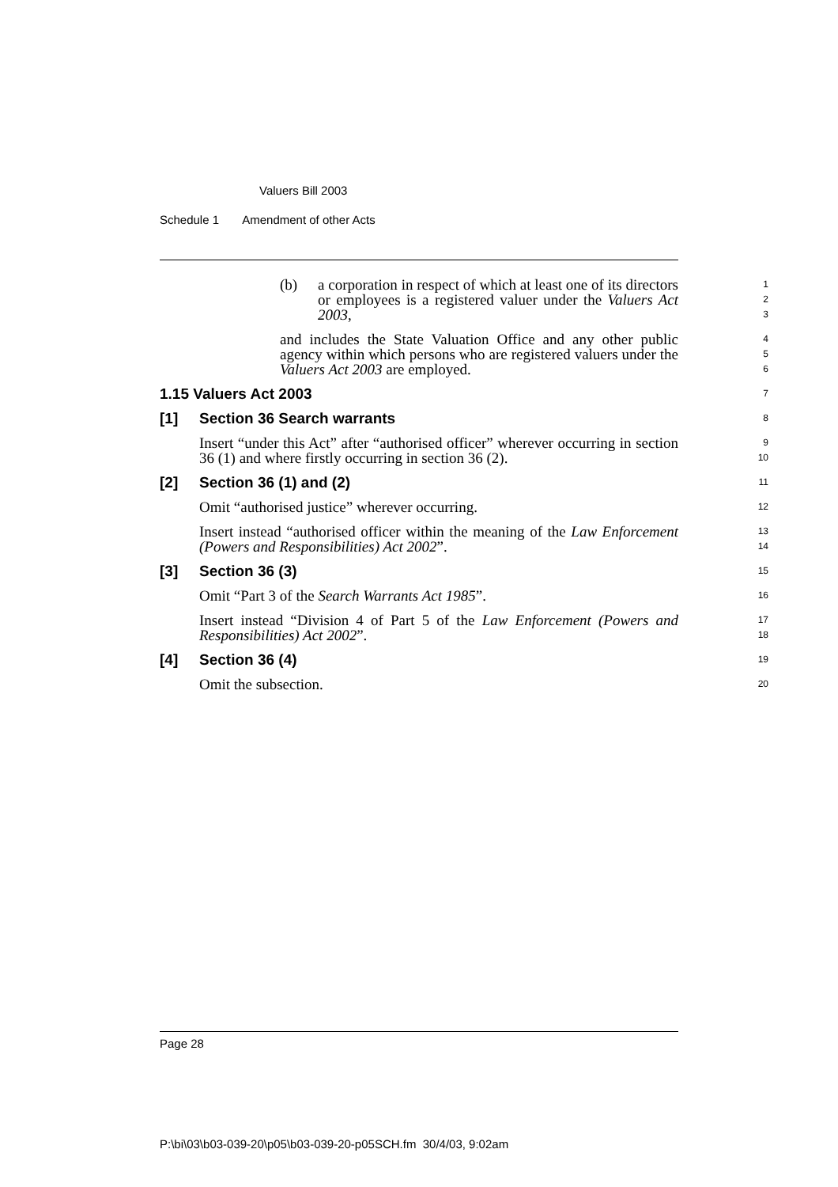Valuers Bill 2003
Schedule 1 Amendment of other Acts
(b) a corporation in respect of which at least one of its directors or employees is a registered valuer under the Valuers Act 2003,
1
2
3
and includes the State Valuation Office and any other public agency within which persons who are registered valuers under the Valuers Act 2003 are employed.
4
5
6
1.15 Valuers Act 2003
7
[1] Section 36 Search warrants
8
Insert “under this Act” after “authorised officer” wherever occurring in section 36 (1) and where firstly occurring in section 36 (2).
9
10
[2] Section 36 (1) and (2)
11
Omit “authorised justice” wherever occurring.
12
Insert instead “authorised officer within the meaning of the Law Enforcement (Powers and Responsibilities) Act 2002”.
13
14
[3] Section 36 (3)
15
Omit “Part 3 of the Search Warrants Act 1985”.
16
Insert instead “Division 4 of Part 5 of the Law Enforcement (Powers and Responsibilities) Act 2002”.
17
18
[4] Section 36 (4)
19
Omit the subsection.
20
Page 28
P:\bi\03\b03-039-20\p05\b03-039-20-p05SCH.fm 30/4/03, 9:02am